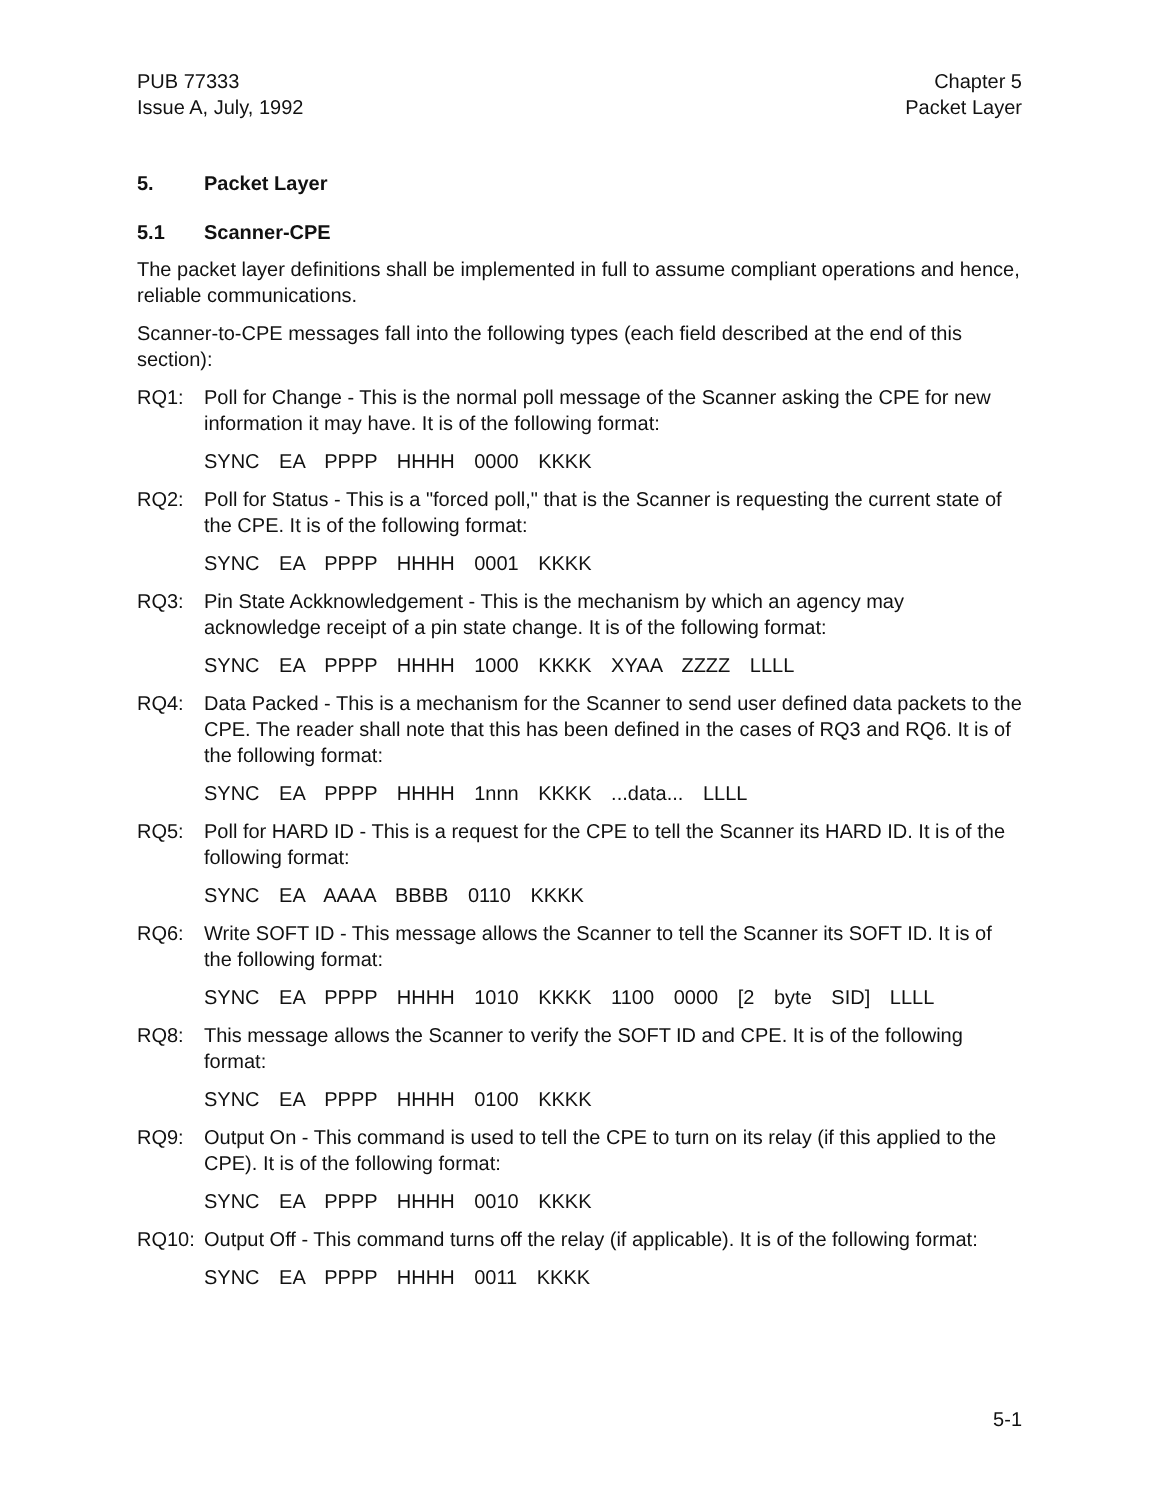PUB 77333
Issue A, July, 1992
Chapter 5
Packet Layer
5. Packet Layer
5.1 Scanner-CPE
The packet layer definitions shall be implemented in full to assume compliant operations and hence, reliable communications.
Scanner-to-CPE messages fall into the following types (each field described at the end of this section):
RQ1: Poll for Change - This is the normal poll message of the Scanner asking the CPE for new information it may have. It is of the following format:
SYNC EA PPPP HHHH 0000 KKKK
RQ2: Poll for Status - This is a "forced poll," that is the Scanner is requesting the current state of the CPE. It is of the following format:
SYNC EA PPPP HHHH 0001 KKKK
RQ3: Pin State Ackknowledgement - This is the mechanism by which an agency may acknowledge receipt of a pin state change. It is of the following format:
SYNC EA PPPP HHHH 1000 KKKK XYAA ZZZZ LLLL
RQ4: Data Packed - This is a mechanism for the Scanner to send user defined data packets to the CPE. The reader shall note that this has been defined in the cases of RQ3 and RQ6. It is of the following format:
SYNC EA PPPP HHHH 1nnn KKKK ...data... LLLL
RQ5: Poll for HARD ID - This is a request for the CPE to tell the Scanner its HARD ID. It is of the following format:
SYNC EA AAAA BBBB 0110 KKKK
RQ6: Write SOFT ID - This message allows the Scanner to tell the Scanner its SOFT ID. It is of the following format:
SYNC EA PPPP HHHH 1010 KKKK 1100 0000 [2 byte SID] LLLL
RQ8: This message allows the Scanner to verify the SOFT ID and CPE. It is of the following format:
SYNC EA PPPP HHHH 0100 KKKK
RQ9: Output On - This command is used to tell the CPE to turn on its relay (if this applied to the CPE). It is of the following format:
SYNC EA PPPP HHHH 0010 KKKK
RQ10: Output Off - This command turns off the relay (if applicable). It is of the following format:
SYNC EA PPPP HHHH 0011 KKKK
5-1